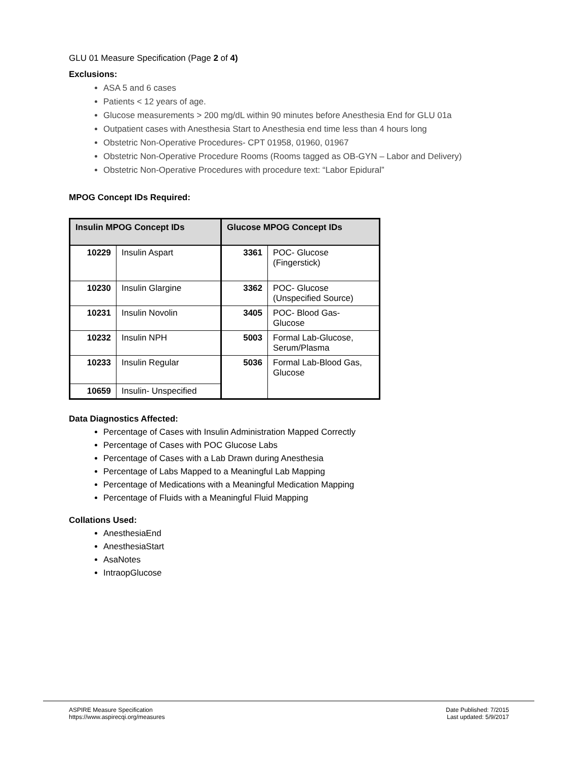GLU 01 Measure Specification (Page 2 of 4)
Exclusions:
ASA 5 and 6 cases
Patients < 12 years of age.
Glucose measurements > 200 mg/dL within 90 minutes before Anesthesia End for GLU 01a
Outpatient cases with Anesthesia Start to Anesthesia end time less than 4 hours long
Obstetric Non-Operative Procedures- CPT 01958, 01960, 01967
Obstetric Non-Operative Procedure Rooms (Rooms tagged as OB-GYN – Labor and Delivery)
Obstetric Non-Operative Procedures with procedure text: “Labor Epidural”
MPOG Concept IDs Required:
| Insulin MPOG Concept IDs | | Glucose MPOG Concept IDs | |
| --- | --- | --- | --- |
| 10229 | Insulin Aspart | 3361 | POC- Glucose (Fingerstick) |
| 10230 | Insulin Glargine | 3362 | POC- Glucose (Unspecified Source) |
| 10231 | Insulin Novolin | 3405 | POC- Blood Gas- Glucose |
| 10232 | Insulin NPH | 5003 | Formal Lab-Glucose, Serum/Plasma |
| 10233 | Insulin Regular | 5036 | Formal Lab-Blood Gas, Glucose |
| 10659 | Insulin- Unspecified | | |
Data Diagnostics Affected:
Percentage of Cases with Insulin Administration Mapped Correctly
Percentage of Cases with POC Glucose Labs
Percentage of Cases with a Lab Drawn during Anesthesia
Percentage of Labs Mapped to a Meaningful Lab Mapping
Percentage of Medications with a Meaningful Medication Mapping
Percentage of Fluids with a Meaningful Fluid Mapping
Collations Used:
AnesthesiaEnd
AnesthesiaStart
AsaNotes
IntraopGlucose
ASPIRE Measure Specification
https://www.aspirecqi.org/measures
Date Published: 7/2015
Last updated: 5/9/2017